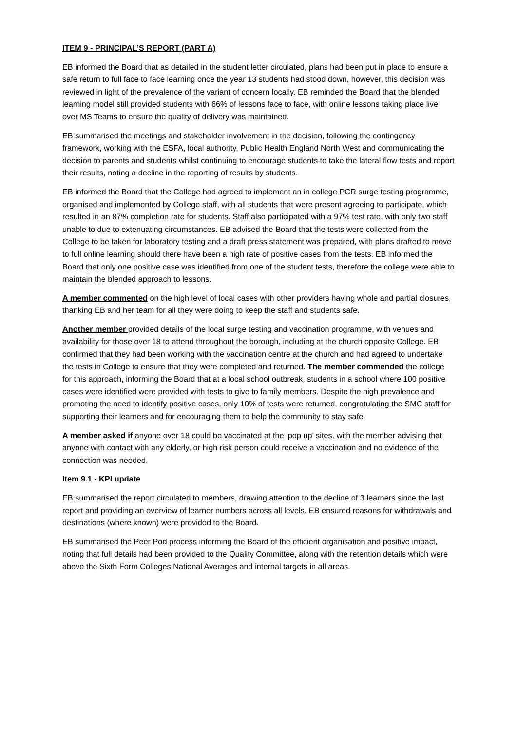ITEM 9 - PRINCIPAL’S REPORT (PART A)
EB informed the Board that as detailed in the student letter circulated, plans had been put in place to ensure a safe return to full face to face learning once the year 13 students had stood down, however, this decision was reviewed in light of the prevalence of the variant of concern locally. EB reminded the Board that the blended learning model still provided students with 66% of lessons face to face, with online lessons taking place live over MS Teams to ensure the quality of delivery was maintained.
EB summarised the meetings and stakeholder involvement in the decision, following the contingency framework, working with the ESFA, local authority, Public Health England North West and communicating the decision to parents and students whilst continuing to encourage students to take the lateral flow tests and report their results, noting a decline in the reporting of results by students.
EB informed the Board that the College had agreed to implement an in college PCR surge testing programme, organised and implemented by College staff, with all students that were present agreeing to participate, which resulted in an 87% completion rate for students. Staff also participated with a 97% test rate, with only two staff unable to due to extenuating circumstances. EB advised the Board that the tests were collected from the College to be taken for laboratory testing and a draft press statement was prepared, with plans drafted to move to full online learning should there have been a high rate of positive cases from the tests. EB informed the Board that only one positive case was identified from one of the student tests, therefore the college were able to maintain the blended approach to lessons.
A member commented on the high level of local cases with other providers having whole and partial closures, thanking EB and her team for all they were doing to keep the staff and students safe.
Another member provided details of the local surge testing and vaccination programme, with venues and availability for those over 18 to attend throughout the borough, including at the church opposite College. EB confirmed that they had been working with the vaccination centre at the church and had agreed to undertake the tests in College to ensure that they were completed and returned. The member commended the college for this approach, informing the Board that at a local school outbreak, students in a school where 100 positive cases were identified were provided with tests to give to family members. Despite the high prevalence and promoting the need to identify positive cases, only 10% of tests were returned, congratulating the SMC staff for supporting their learners and for encouraging them to help the community to stay safe.
A member asked if anyone over 18 could be vaccinated at the ‘pop up’ sites, with the member advising that anyone with contact with any elderly, or high risk person could receive a vaccination and no evidence of the connection was needed.
Item 9.1 - KPI update
EB summarised the report circulated to members, drawing attention to the decline of 3 learners since the last report and providing an overview of learner numbers across all levels. EB ensured reasons for withdrawals and destinations (where known) were provided to the Board.
EB summarised the Peer Pod process informing the Board of the efficient organisation and positive impact, noting that full details had been provided to the Quality Committee, along with the retention details which were above the Sixth Form Colleges National Averages and internal targets in all areas.